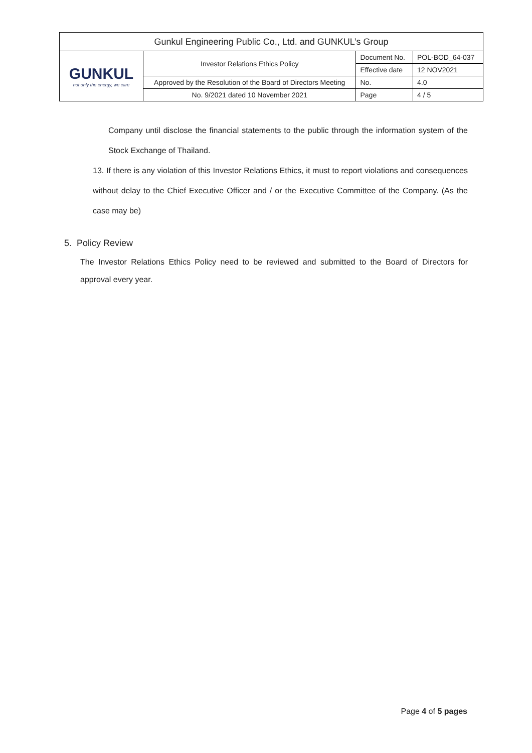| Gunkul Engineering Public Co., Ltd. and GUNKUL’s Group | | | |
| GUNKUL not only the energy, we care | Investor Relations Ethics Policy | Document No. | POL-BOD_64-037 |
| | | Effective date | 12 NOV2021 |
| | Approved by the Resolution of the Board of Directors Meeting | No. | 4.0 |
| | No. 9/2021 dated 10 November 2021 | Page | 4 / 5 |
Company until disclose the financial statements to the public through the information system of the Stock Exchange of Thailand.
13. If there is any violation of this Investor Relations Ethics, it must to report violations and consequences without delay to the Chief Executive Officer and / or the Executive Committee of the Company. (As the case may be)
5. Policy Review
The Investor Relations Ethics Policy need to be reviewed and submitted to the Board of Directors for approval every year.
Page 4 of 5 pages